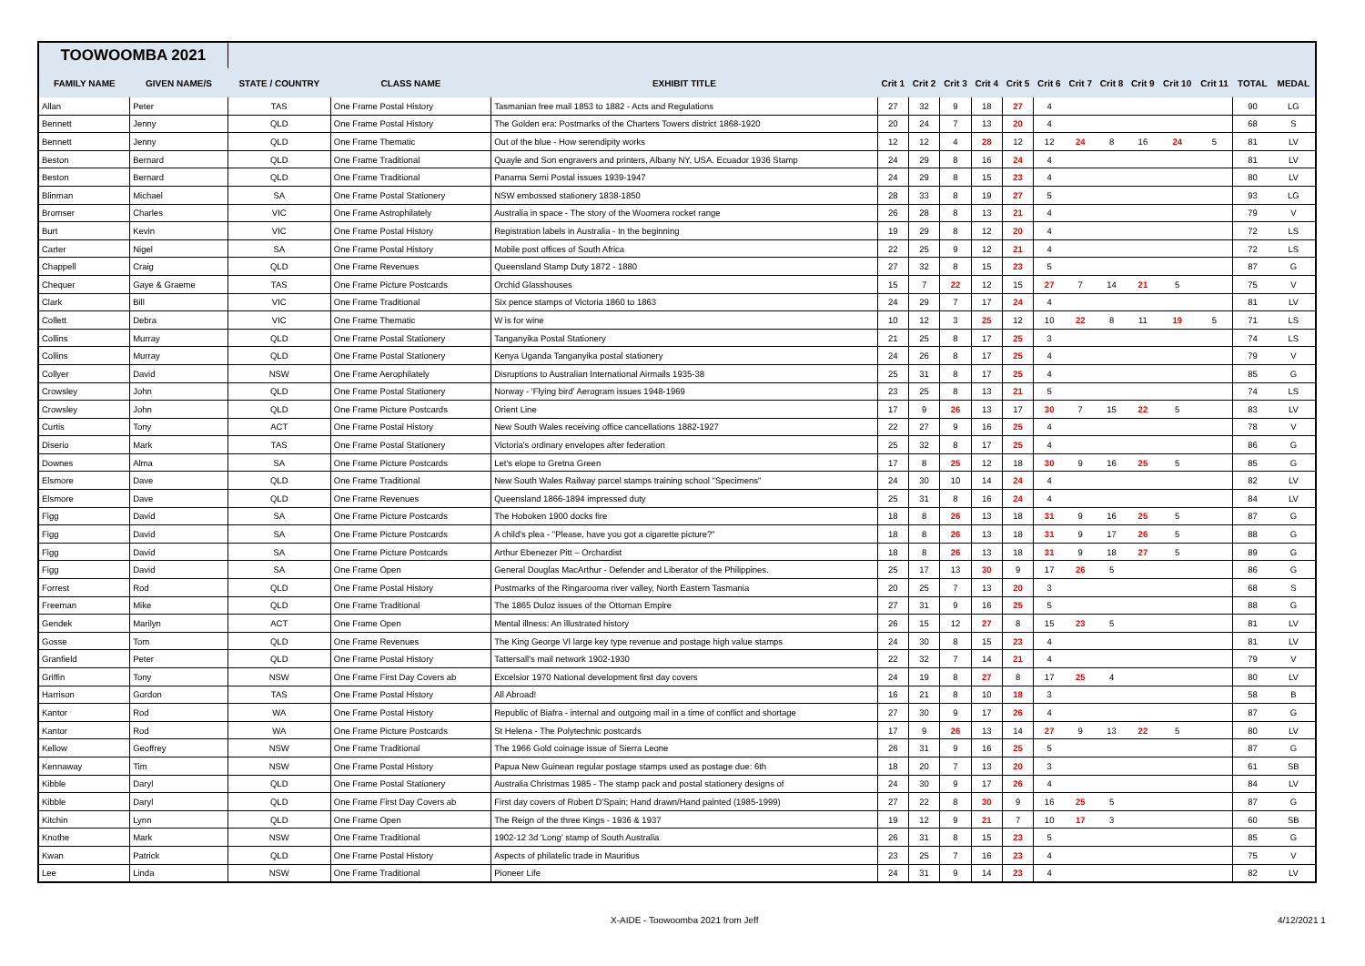| TOOWOOMBA 2021 | | | | | | | | | | | | | | | | | |
| FAMILY NAME | GIVEN NAME/S | STATE / COUNTRY | CLASS NAME | EXHIBIT TITLE | Crit 1 | Crit 2 | Crit 3 | Crit 4 | Crit 5 | Crit 6 | Crit 7 | Crit 8 | Crit 9 | Crit 10 | Crit 11 | TOTAL | MEDAL |
| Allan | Peter | TAS | One Frame Postal History | Tasmanian free mail 1853 to 1882 - Acts and Regulations | 27 | 32 | 9 | 18 | 27 | 4 | | | | | | 90 | LG |
| Bennett | Jenny | QLD | One Frame Postal History | The Golden era: Postmarks of the Charters Towers district 1868-1920 | 20 | 24 | 7 | 13 | 20 | 4 | | | | | | 68 | S |
| Bennett | Jenny | QLD | One Frame Thematic | Out of the blue - How serendipity works | 12 | 12 | 4 | 28 | 12 | 12 | 24 | 8 | 16 | 24 | 5 | 81 | LV |
| Beston | Bernard | QLD | One Frame Traditional | Quayle and Son engravers and printers, Albany NY, USA. Ecuador 1936 Stamp | 24 | 29 | 8 | 16 | 24 | 4 | | | | | | 81 | LV |
| Beston | Bernard | QLD | One Frame Traditional | Panama Semi Postal issues 1939-1947 | 24 | 29 | 8 | 15 | 23 | 4 | | | | | | 80 | LV |
| Blinman | Michael | SA | One Frame Postal Stationery | NSW embossed stationery 1838-1850 | 28 | 33 | 8 | 19 | 27 | 5 | | | | | | 93 | LG |
| Bromser | Charles | VIC | One Frame Astrophilately | Australia in space - The story of the Woomera rocket range | 26 | 28 | 8 | 13 | 21 | 4 | | | | | | 79 | V |
| Burt | Kevin | VIC | One Frame Postal History | Registration labels in Australia - In the beginning | 19 | 29 | 8 | 12 | 20 | 4 | | | | | | 72 | LS |
| Carter | Nigel | SA | One Frame Postal History | Mobile post offices of South Africa | 22 | 25 | 9 | 12 | 21 | 4 | | | | | | 72 | LS |
| Chappell | Craig | QLD | One Frame Revenues | Queensland Stamp Duty 1872 - 1880 | 27 | 32 | 8 | 15 | 23 | 5 | | | | | | 87 | G |
| Chequer | Gaye & Graeme | TAS | One Frame Picture Postcards | Orchid Glasshouses | 15 | 7 | 22 | 12 | 15 | 27 | 7 | 14 | 21 | 5 | | 75 | V |
| Clark | Bill | VIC | One Frame Traditional | Six pence stamps of Victoria 1860 to 1863 | 24 | 29 | 7 | 17 | 24 | 4 | | | | | | 81 | LV |
| Collett | Debra | VIC | One Frame Thematic | W is for wine | 10 | 12 | 3 | 25 | 12 | 10 | 22 | 8 | 11 | 19 | 5 | 71 | LS |
| Collins | Murray | QLD | One Frame Postal Stationery | Tanganyika Postal Stationery | 21 | 25 | 8 | 17 | 25 | 3 | | | | | | 74 | LS |
| Collins | Murray | QLD | One Frame Postal Stationery | Kenya Uganda Tanganyika postal stationery | 24 | 26 | 8 | 17 | 25 | 4 | | | | | | 79 | V |
| Collyer | David | NSW | One Frame Aerophilately | Disruptions to Australian International Airmails 1935-38 | 25 | 31 | 8 | 17 | 25 | 4 | | | | | | 85 | G |
| Crowsley | John | QLD | One Frame Postal Stationery | Norway - 'Flying bird' Aerogram issues 1948-1969 | 23 | 25 | 8 | 13 | 21 | 5 | | | | | | 74 | LS |
| Crowsley | John | QLD | One Frame Picture Postcards | Orient Line | 17 | 9 | 26 | 13 | 17 | 30 | 7 | 15 | 22 | 5 | | 83 | LV |
| Curtis | Tony | ACT | One Frame Postal History | New South Wales receiving office cancellations 1882-1927 | 22 | 27 | 9 | 16 | 25 | 4 | | | | | | 78 | V |
| Diserio | Mark | TAS | One Frame Postal Stationery | Victoria's ordinary envelopes after federation | 25 | 32 | 8 | 17 | 25 | 4 | | | | | | 86 | G |
| Downes | Alma | SA | One Frame Picture Postcards | Let's elope to Gretna Green | 17 | 8 | 25 | 12 | 18 | 30 | 9 | 16 | 25 | 5 | | 85 | G |
| Elsmore | Dave | QLD | One Frame Traditional | New South Wales Railway parcel stamps training school "Specimens" | 24 | 30 | 10 | 14 | 24 | 4 | | | | | | 82 | LV |
| Elsmore | Dave | QLD | One Frame Revenues | Queensland 1866-1894 impressed duty | 25 | 31 | 8 | 16 | 24 | 4 | | | | | | 84 | LV |
| Figg | David | SA | One Frame Picture Postcards | The Hoboken 1900 docks fire | 18 | 8 | 26 | 13 | 18 | 31 | 9 | 16 | 25 | 5 | | 87 | G |
| Figg | David | SA | One Frame Picture Postcards | A child's plea - "Please, have you got a cigarette picture?" | 18 | 8 | 26 | 13 | 18 | 31 | 9 | 17 | 26 | 5 | | 88 | G |
| Figg | David | SA | One Frame Picture Postcards | Arthur Ebenezer Pitt – Orchardist | 18 | 8 | 26 | 13 | 18 | 31 | 9 | 18 | 27 | 5 | | 89 | G |
| Figg | David | SA | One Frame Open | General Douglas MacArthur - Defender and Liberator of the Philippines. | 25 | 17 | 13 | 30 | 9 | 17 | 26 | 5 | | | | 86 | G |
| Forrest | Rod | QLD | One Frame Postal History | Postmarks of the Ringarooma river valley, North Eastern Tasmania | 20 | 25 | 7 | 13 | 20 | 3 | | | | | | 68 | S |
| Freeman | Mike | QLD | One Frame Traditional | The 1865 Duloz issues of the Ottoman Empire | 27 | 31 | 9 | 16 | 25 | 5 | | | | | | 88 | G |
| Gendek | Marilyn | ACT | One Frame Open | Mental illness: An illustrated history | 26 | 15 | 12 | 27 | 8 | 15 | 23 | 5 | | | | 81 | LV |
| Gosse | Tom | QLD | One Frame Revenues | The King George VI large key type revenue and postage high value stamps | 24 | 30 | 8 | 15 | 23 | 4 | | | | | | 81 | LV |
| Granfield | Peter | QLD | One Frame Postal History | Tattersall's mail network 1902-1930 | 22 | 32 | 7 | 14 | 21 | 4 | | | | | | 79 | V |
| Griffin | Tony | NSW | One Frame First Day Covers ab | Excelsior 1970 National development first day covers | 24 | 19 | 8 | 27 | 8 | 17 | 25 | 4 | | | | 80 | LV |
| Harrison | Gordon | TAS | One Frame Postal History | All Abroad! | 16 | 21 | 8 | 10 | 18 | 3 | | | | | | 58 | B |
| Kantor | Rod | WA | One Frame Postal History | Republic of Biafra - internal and outgoing mail in a time of conflict and shortage | 27 | 30 | 9 | 17 | 26 | 4 | | | | | | 87 | G |
| Kantor | Rod | WA | One Frame Picture Postcards | St Helena - The Polytechnic postcards | 17 | 9 | 26 | 13 | 14 | 27 | 9 | 13 | 22 | 5 | | 80 | LV |
| Kellow | Geoffrey | NSW | One Frame Traditional | The 1966 Gold coinage issue of Sierra Leone | 26 | 31 | 9 | 16 | 25 | 5 | | | | | | 87 | G |
| Kennaway | Tim | NSW | One Frame Postal History | Papua New Guinean regular postage stamps used as postage due: 6th | 18 | 20 | 7 | 13 | 20 | 3 | | | | | | 61 | SB |
| Kibble | Daryl | QLD | One Frame Postal Stationery | Australia Christmas 1985 - The stamp pack and postal stationery designs of | 24 | 30 | 9 | 17 | 26 | 4 | | | | | | 84 | LV |
| Kibble | Daryl | QLD | One Frame First Day Covers ab | First day covers of Robert D'Spain; Hand drawn/Hand painted (1985-1999) | 27 | 22 | 8 | 30 | 9 | 16 | 25 | 5 | | | | 87 | G |
| Kitchin | Lynn | QLD | One Frame Open | The Reign of the three Kings - 1936 & 1937 | 19 | 12 | 9 | 21 | 7 | 10 | 17 | 3 | | | | 60 | SB |
| Knothe | Mark | NSW | One Frame Traditional | 1902-12 3d 'Long' stamp of South Australia | 26 | 31 | 8 | 15 | 23 | 5 | | | | | | 85 | G |
| Kwan | Patrick | QLD | One Frame Postal History | Aspects of philatelic trade in Mauritius | 23 | 25 | 7 | 16 | 23 | 4 | | | | | | 75 | V |
| Lee | Linda | NSW | One Frame Traditional | Pioneer Life | 24 | 31 | 9 | 14 | 23 | 4 | | | | | | 82 | LV |
X-AIDE - Toowoomba 2021 from Jeff 4/12/2021 1